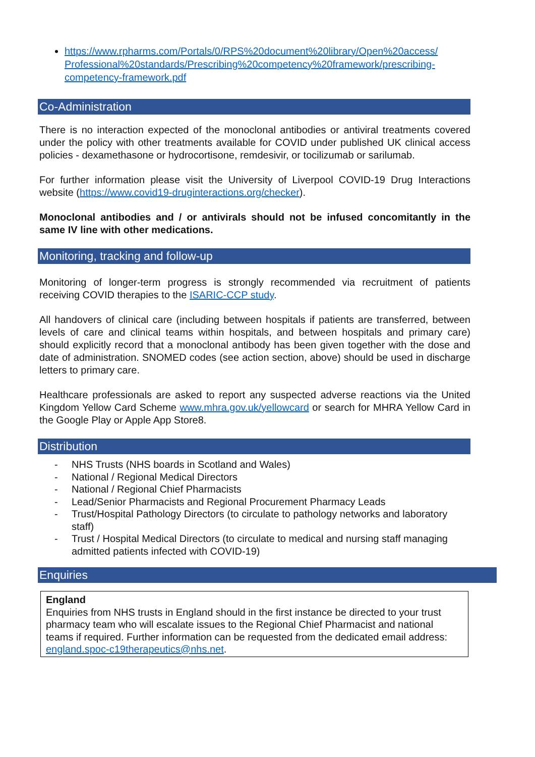https://www.rpharms.com/Portals/0/RPS%20document%20library/Open%20access/ Professional%20standards/Prescribing%20competency%20framework/prescribing-competency-framework.pdf
Co-Administration
There is no interaction expected of the monoclonal antibodies or antiviral treatments covered under the policy with other treatments available for COVID under published UK clinical access policies - dexamethasone or hydrocortisone, remdesivir, or tocilizumab or sarilumab.
For further information please visit the University of Liverpool COVID-19 Drug Interactions website (https://www.covid19-druginteractions.org/checker).
Monoclonal antibodies and / or antivirals should not be infused concomitantly in the same IV line with other medications.
Monitoring, tracking and follow-up
Monitoring of longer-term progress is strongly recommended via recruitment of patients receiving COVID therapies to the ISARIC-CCP study.
All handovers of clinical care (including between hospitals if patients are transferred, between levels of care and clinical teams within hospitals, and between hospitals and primary care) should explicitly record that a monoclonal antibody has been given together with the dose and date of administration. SNOMED codes (see action section, above) should be used in discharge letters to primary care.
Healthcare professionals are asked to report any suspected adverse reactions via the United Kingdom Yellow Card Scheme www.mhra.gov.uk/yellowcard or search for MHRA Yellow Card in the Google Play or Apple App Store8.
Distribution
- NHS Trusts (NHS boards in Scotland and Wales)
- National / Regional Medical Directors
- National / Regional Chief Pharmacists
- Lead/Senior Pharmacists and Regional Procurement Pharmacy Leads
- Trust/Hospital Pathology Directors (to circulate to pathology networks and laboratory staff)
- Trust / Hospital Medical Directors (to circulate to medical and nursing staff managing admitted patients infected with COVID-19)
Enquiries
England
Enquiries from NHS trusts in England should in the first instance be directed to your trust pharmacy team who will escalate issues to the Regional Chief Pharmacist and national teams if required. Further information can be requested from the dedicated email address: england.spoc-c19therapeutics@nhs.net.